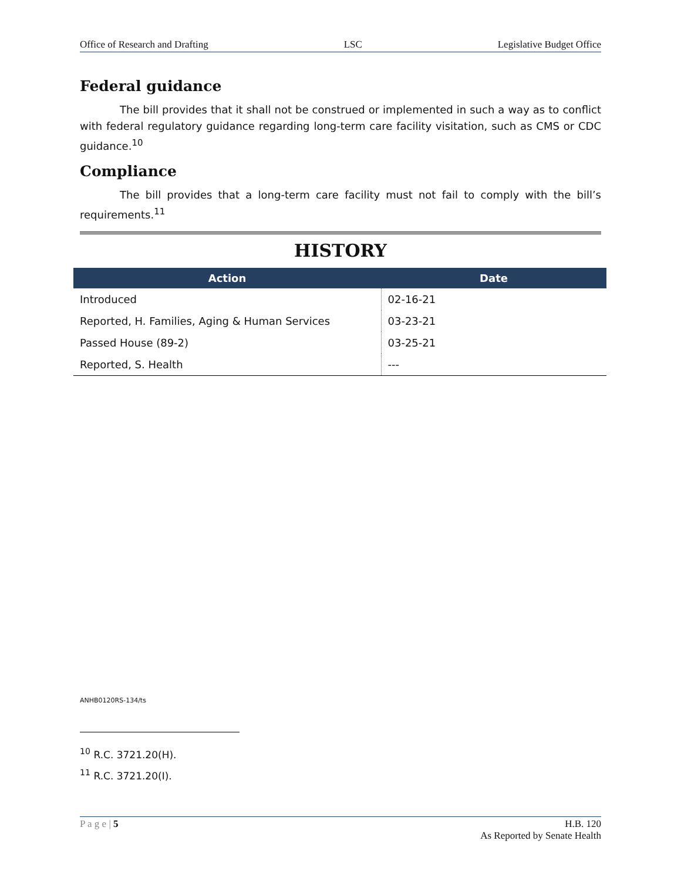Office of Research and Drafting LSC Legislative Budget Office
Federal guidance
The bill provides that it shall not be construed or implemented in such a way as to conflict with federal regulatory guidance regarding long-term care facility visitation, such as CMS or CDC guidance.<sup>10</sup>
Compliance
The bill provides that a long-term care facility must not fail to comply with the bill’s requirements.<sup>11</sup>
HISTORY
| Action | Date |
| --- | --- |
| Introduced | 02-16-21 |
| Reported, H. Families, Aging & Human Services | 03-23-21 |
| Passed House (89-2) | 03-25-21 |
| Reported, S. Health | --- |
ANHB0120RS-134/ts
<sup>10</sup> R.C. 3721.20(H).
<sup>11</sup> R.C. 3721.20(I).
P a g e | 5 H.B. 120
As Reported by Senate Health